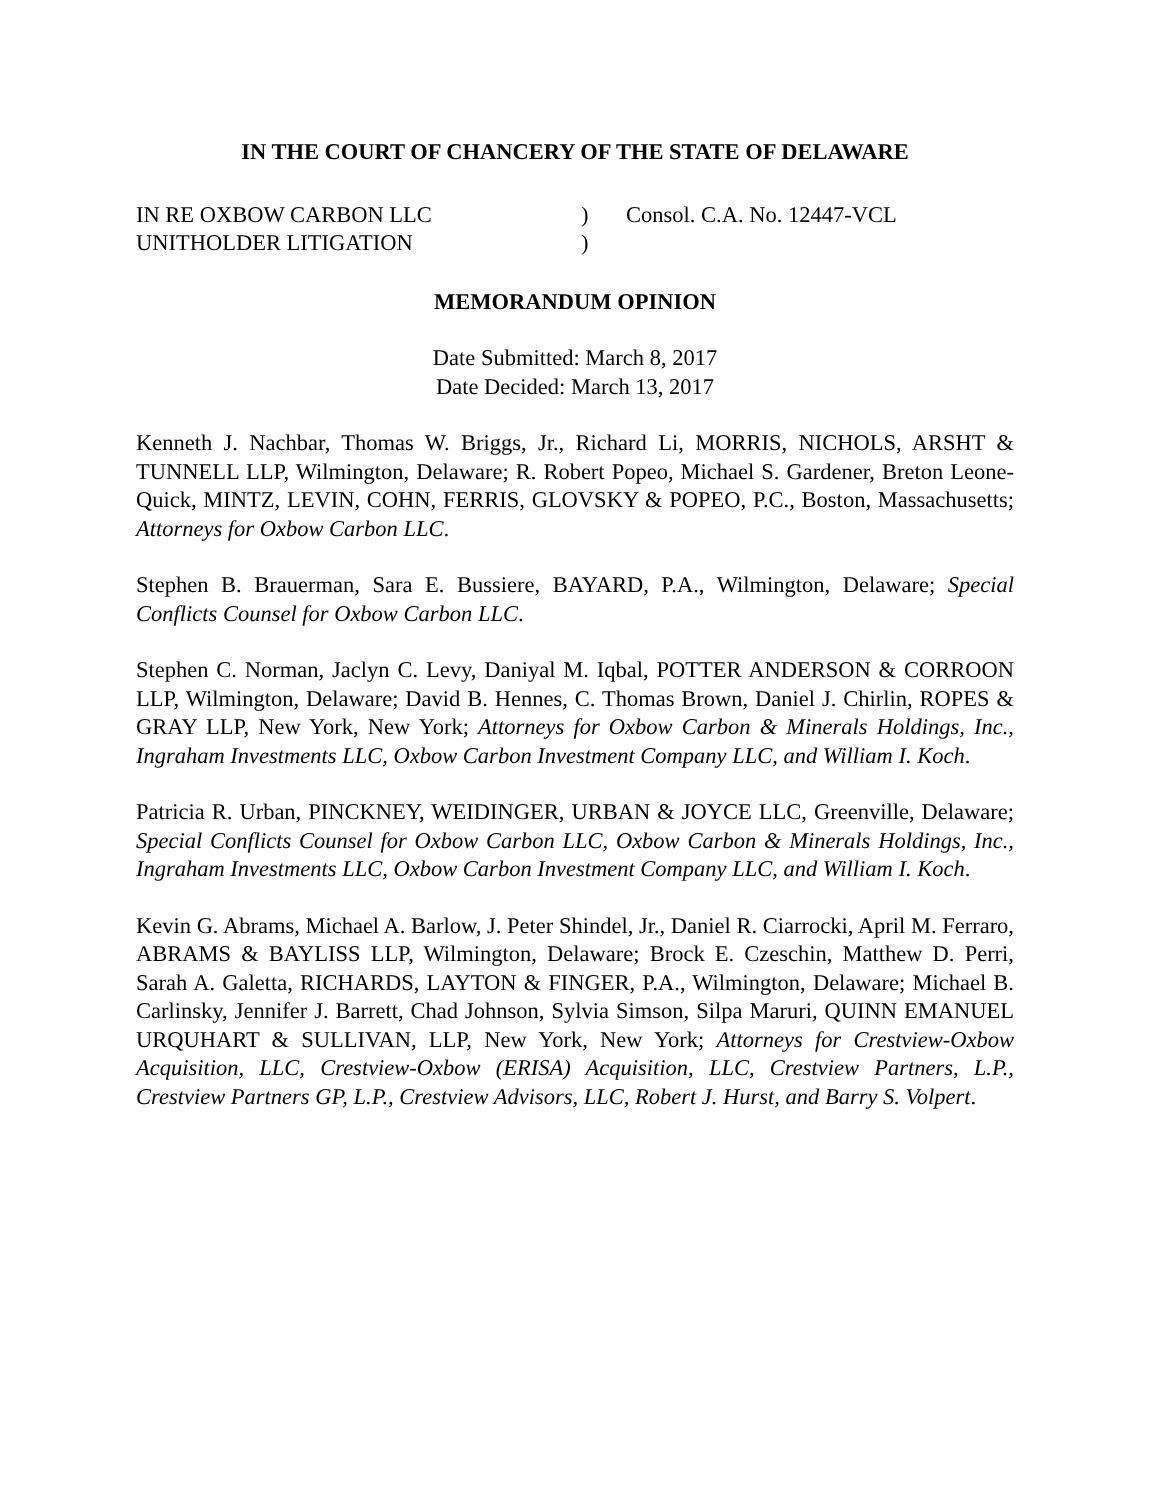IN THE COURT OF CHANCERY OF THE STATE OF DELAWARE
IN RE OXBOW CARBON LLC
UNITHOLDER LITIGATION
)
)
Consol. C.A. No. 12447-VCL
MEMORANDUM OPINION
Date Submitted: March 8, 2017
Date Decided: March 13, 2017
Kenneth J. Nachbar, Thomas W. Briggs, Jr., Richard Li, MORRIS, NICHOLS, ARSHT & TUNNELL LLP, Wilmington, Delaware; R. Robert Popeo, Michael S. Gardener, Breton Leone-Quick, MINTZ, LEVIN, COHN, FERRIS, GLOVSKY & POPEO, P.C., Boston, Massachusetts; Attorneys for Oxbow Carbon LLC.
Stephen B. Brauerman, Sara E. Bussiere, BAYARD, P.A., Wilmington, Delaware; Special Conflicts Counsel for Oxbow Carbon LLC.
Stephen C. Norman, Jaclyn C. Levy, Daniyal M. Iqbal, POTTER ANDERSON & CORROON LLP, Wilmington, Delaware; David B. Hennes, C. Thomas Brown, Daniel J. Chirlin, ROPES & GRAY LLP, New York, New York; Attorneys for Oxbow Carbon & Minerals Holdings, Inc., Ingraham Investments LLC, Oxbow Carbon Investment Company LLC, and William I. Koch.
Patricia R. Urban, PINCKNEY, WEIDINGER, URBAN & JOYCE LLC, Greenville, Delaware; Special Conflicts Counsel for Oxbow Carbon LLC, Oxbow Carbon & Minerals Holdings, Inc., Ingraham Investments LLC, Oxbow Carbon Investment Company LLC, and William I. Koch.
Kevin G. Abrams, Michael A. Barlow, J. Peter Shindel, Jr., Daniel R. Ciarrocki, April M. Ferraro, ABRAMS & BAYLISS LLP, Wilmington, Delaware; Brock E. Czeschin, Matthew D. Perri, Sarah A. Galetta, RICHARDS, LAYTON & FINGER, P.A., Wilmington, Delaware; Michael B. Carlinsky, Jennifer J. Barrett, Chad Johnson, Sylvia Simson, Silpa Maruri, QUINN EMANUEL URQUHART & SULLIVAN, LLP, New York, New York; Attorneys for Crestview-Oxbow Acquisition, LLC, Crestview-Oxbow (ERISA) Acquisition, LLC, Crestview Partners, L.P., Crestview Partners GP, L.P., Crestview Advisors, LLC, Robert J. Hurst, and Barry S. Volpert.